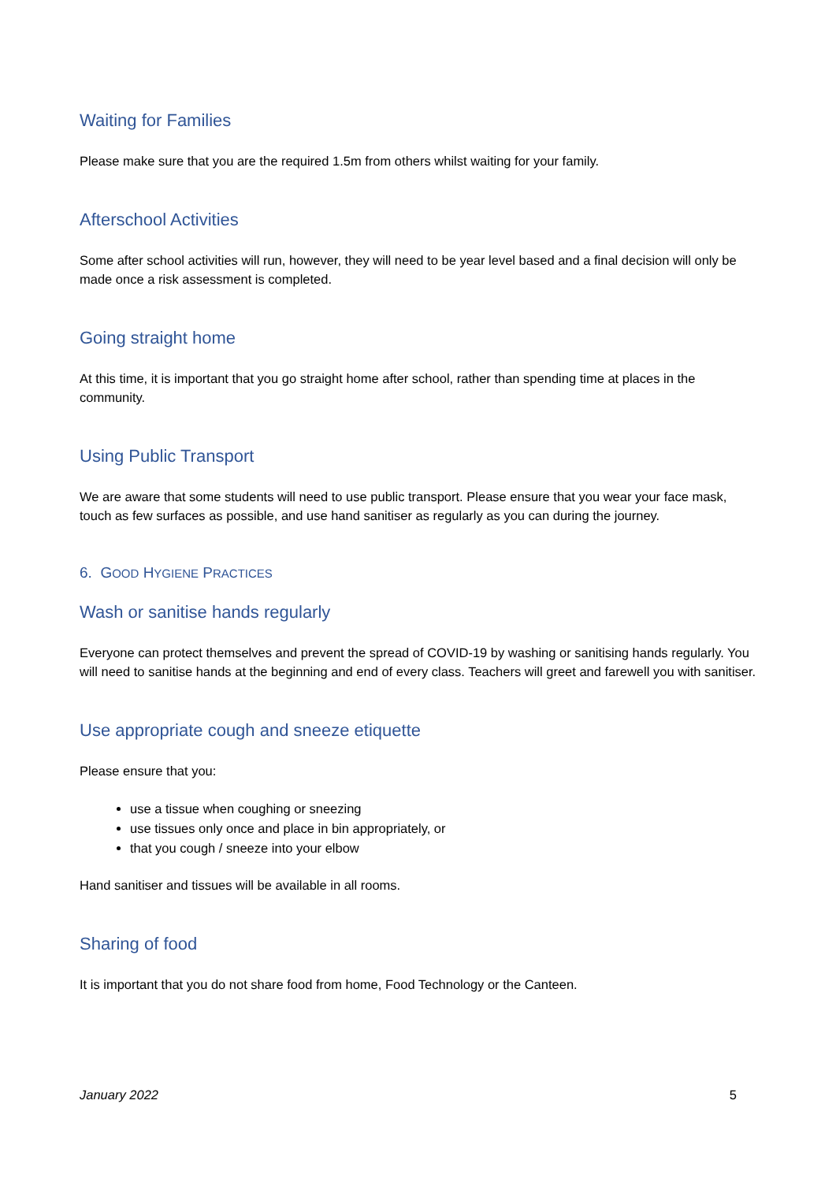Waiting for Families
Please make sure that you are the required 1.5m from others whilst waiting for your family.
Afterschool Activities
Some after school activities will run, however, they will need to be year level based and a final decision will only be made once a risk assessment is completed.
Going straight home
At this time, it is important that you go straight home after school, rather than spending time at places in the community.
Using Public Transport
We are aware that some students will need to use public transport. Please ensure that you wear your face mask, touch as few surfaces as possible, and use hand sanitiser as regularly as you can during the journey.
6. GOOD HYGIENE PRACTICES
Wash or sanitise hands regularly
Everyone can protect themselves and prevent the spread of COVID-19 by washing or sanitising hands regularly. You will need to sanitise hands at the beginning and end of every class. Teachers will greet and farewell you with sanitiser.
Use appropriate cough and sneeze etiquette
Please ensure that you:
use a tissue when coughing or sneezing
use tissues only once and place in bin appropriately, or
that you cough / sneeze into your elbow
Hand sanitiser and tissues will be available in all rooms.
Sharing of food
It is important that you do not share food from home, Food Technology or the Canteen.
January 2022 5